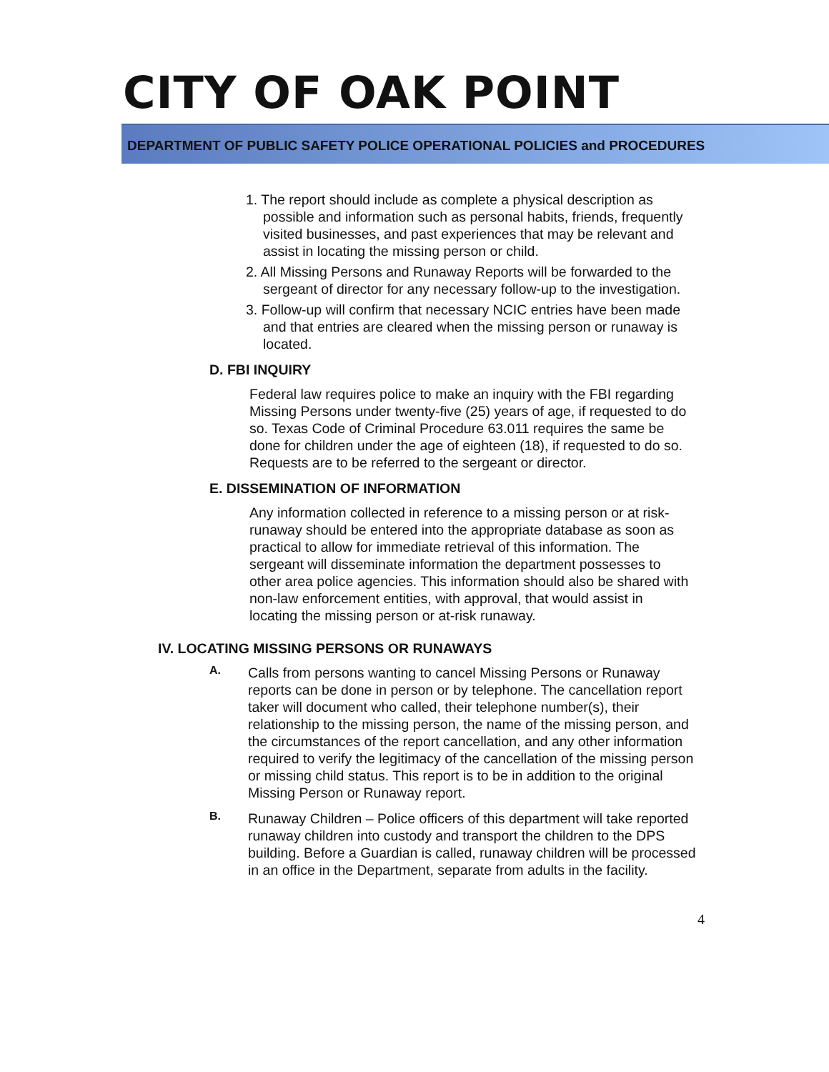CITY OF OAK POINT
DEPARTMENT OF PUBLIC SAFETY POLICE OPERATIONAL POLICIES and PROCEDURES
1. The report should include as complete a physical description as possible and information such as personal habits, friends, frequently visited businesses, and past experiences that may be relevant and assist in locating the missing person or child.
2. All Missing Persons and Runaway Reports will be forwarded to the sergeant of director for any necessary follow-up to the investigation.
3. Follow-up will confirm that necessary NCIC entries have been made and that entries are cleared when the missing person or runaway is located.
D. FBI INQUIRY
Federal law requires police to make an inquiry with the FBI regarding Missing Persons under twenty-five (25) years of age, if requested to do so. Texas Code of Criminal Procedure 63.011 requires the same be done for children under the age of eighteen (18), if requested to do so. Requests are to be referred to the sergeant or director.
E. DISSEMINATION OF INFORMATION
Any information collected in reference to a missing person or at risk-runaway should be entered into the appropriate database as soon as practical to allow for immediate retrieval of this information. The sergeant will disseminate information the department possesses to other area police agencies. This information should also be shared with non-law enforcement entities, with approval, that would assist in locating the missing person or at-risk runaway.
IV. LOCATING MISSING PERSONS OR RUNAWAYS
A.
Calls from persons wanting to cancel Missing Persons or Runaway reports can be done in person or by telephone. The cancellation report taker will document who called, their telephone number(s), their relationship to the missing person, the name of the missing person, and the circumstances of the report cancellation, and any other information required to verify the legitimacy of the cancellation of the missing person or missing child status. This report is to be in addition to the original Missing Person or Runaway report.
B.
Runaway Children – Police officers of this department will take reported runaway children into custody and transport the children to the DPS building. Before a Guardian is called, runaway children will be processed in an office in the Department, separate from adults in the facility.
4